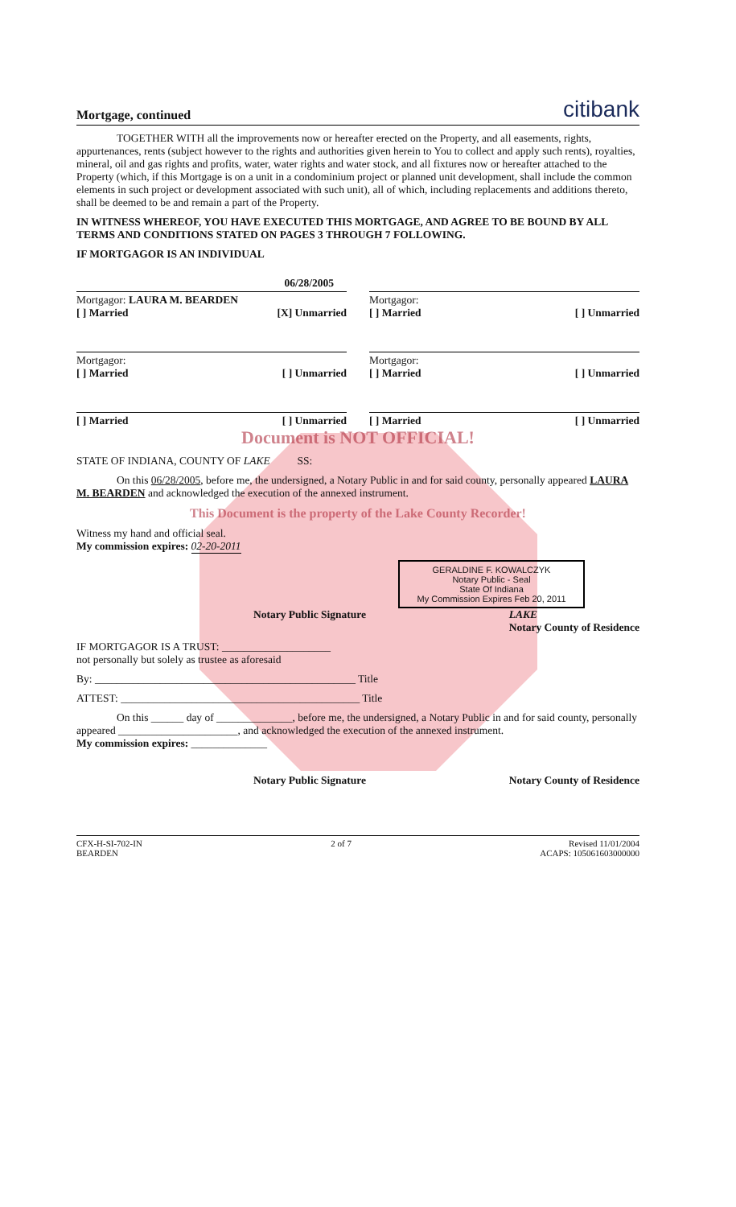Mortgage, continued citibank
TOGETHER WITH all the improvements now or hereafter erected on the Property, and all easements, rights, appurtenances, rents (subject however to the rights and authorities given herein to You to collect and apply such rents), royalties, mineral, oil and gas rights and profits, water, water rights and water stock, and all fixtures now or hereafter attached to the Property (which, if this Mortgage is on a unit in a condominium project or planned unit development, shall include the common elements in such project or development associated with such unit), all of which, including replacements and additions thereto, shall be deemed to be and remain a part of the Property.
IN WITNESS WHEREOF, YOU HAVE EXECUTED THIS MORTGAGE, AND AGREE TO BE BOUND BY ALL TERMS AND CONDITIONS STATED ON PAGES 3 THROUGH 7 FOLLOWING.
IF MORTGAGOR IS AN INDIVIDUAL
06/28/2005
Mortgagor: LAURA M. BEARDEN
[ ] Married [X] Unmarried
Mortgagor:
[ ] Married [ ] Unmarried
Mortgagor:
[ ] Married [ ] Unmarried
Mortgagor:
[ ] Married [ ] Unmarried
[ ] Married [ ] Unmarried [ ] Married [ ] Unmarried
Document is NOT OFFICIAL!
STATE OF INDIANA, COUNTY OF LAKE SS:
On this 06/28/2005, before me, the undersigned, a Notary Public in and for said county, personally appeared LAURA M. BEARDEN and acknowledged the execution of the annexed instrument.
This Document is the property of the Lake County Recorder!
Witness my hand and official seal.
My commission expires: 02-20-2011
GERALDINE F. KOWALCZYK
Notary Public - Seal
State Of Indiana
My Commission Expires Feb 20, 2011
Notary Public Signature LAKE
Notary County of Residence
IF MORTGAGOR IS A TRUST: ____________________
not personally but solely as trustee as aforesaid
By: ________________________________________________ Title
ATTEST: ____________________________________________ Title
On this ______ day of ______________, before me, the undersigned, a Notary Public in and for said county, personally appeared ______________________, and acknowledged the execution of the annexed instrument.
My commission expires: ______________
Notary Public Signature Notary County of Residence
CFX-H-SI-702-IN
BEARDEN 2 of 7 Revised 11/01/2004
ACAPS: 105061603000000